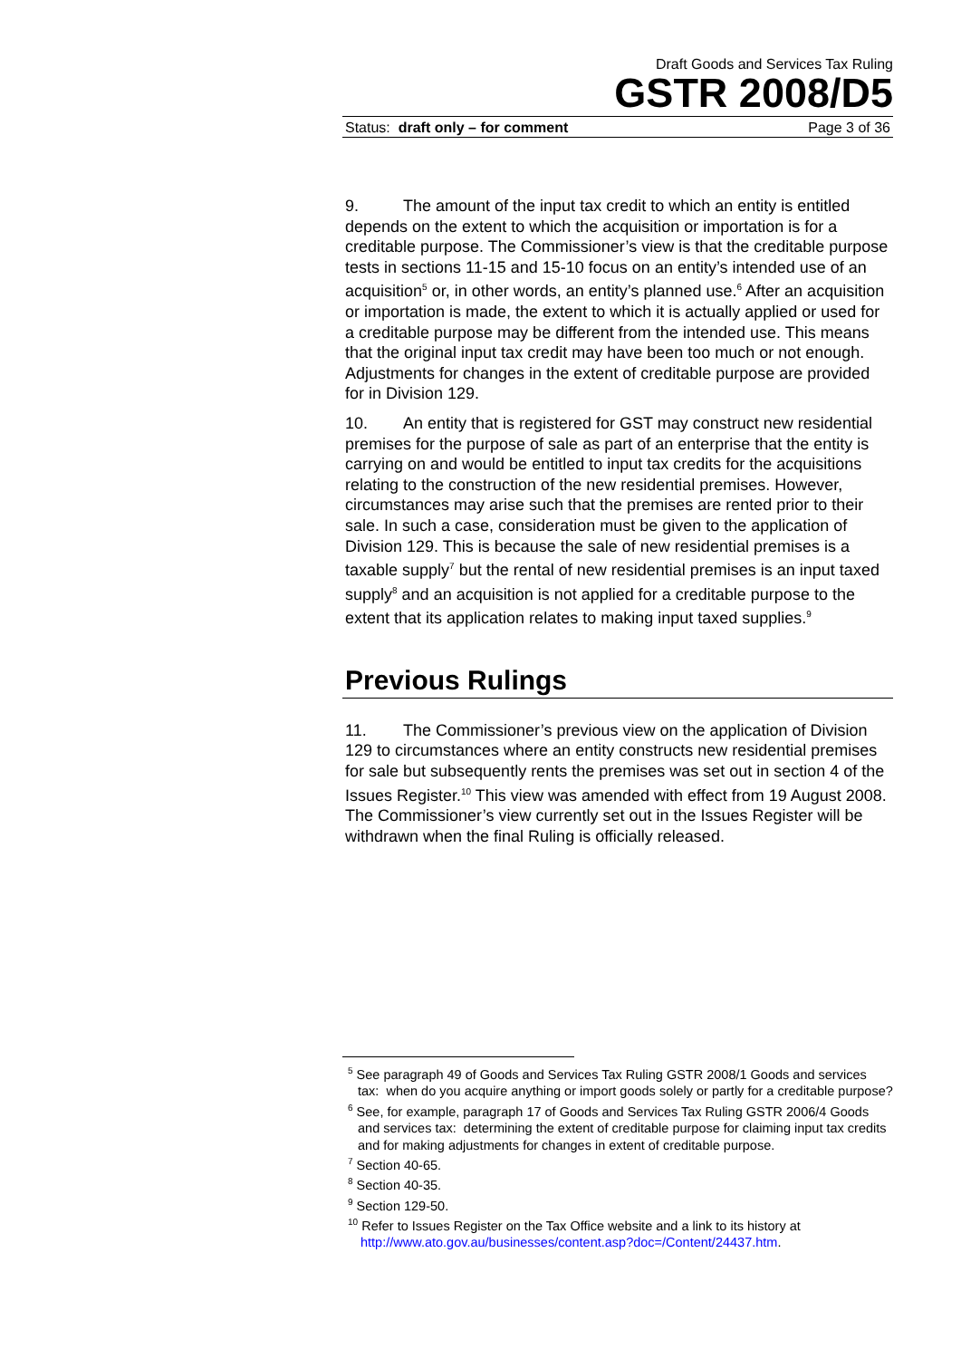Draft Goods and Services Tax Ruling
GSTR 2008/D5
Status: draft only – for comment Page 3 of 36
9. The amount of the input tax credit to which an entity is entitled depends on the extent to which the acquisition or importation is for a creditable purpose. The Commissioner’s view is that the creditable purpose tests in sections 11-15 and 15-10 focus on an entity’s intended use of an acquisition<sup>5</sup> or, in other words, an entity’s planned use.<sup>6</sup> After an acquisition or importation is made, the extent to which it is actually applied or used for a creditable purpose may be different from the intended use. This means that the original input tax credit may have been too much or not enough. Adjustments for changes in the extent of creditable purpose are provided for in Division 129.
10. An entity that is registered for GST may construct new residential premises for the purpose of sale as part of an enterprise that the entity is carrying on and would be entitled to input tax credits for the acquisitions relating to the construction of the new residential premises. However, circumstances may arise such that the premises are rented prior to their sale. In such a case, consideration must be given to the application of Division 129. This is because the sale of new residential premises is a taxable supply<sup>7</sup> but the rental of new residential premises is an input taxed supply<sup>8</sup> and an acquisition is not applied for a creditable purpose to the extent that its application relates to making input taxed supplies.<sup>9</sup>
Previous Rulings
11. The Commissioner’s previous view on the application of Division 129 to circumstances where an entity constructs new residential premises for sale but subsequently rents the premises was set out in section 4 of the Issues Register.<sup>10</sup> This view was amended with effect from 19 August 2008. The Commissioner’s view currently set out in the Issues Register will be withdrawn when the final Ruling is officially released.
<sup>5</sup> See paragraph 49 of Goods and Services Tax Ruling GSTR 2008/1 Goods and services tax: when do you acquire anything or import goods solely or partly for a creditable purpose?
<sup>6</sup> See, for example, paragraph 17 of Goods and Services Tax Ruling GSTR 2006/4 Goods and services tax: determining the extent of creditable purpose for claiming input tax credits and for making adjustments for changes in extent of creditable purpose.
<sup>7</sup> Section 40-65.
<sup>8</sup> Section 40-35.
<sup>9</sup> Section 129-50.
<sup>10</sup> Refer to Issues Register on the Tax Office website and a link to its history at http://www.ato.gov.au/businesses/content.asp?doc=/Content/24437.htm.